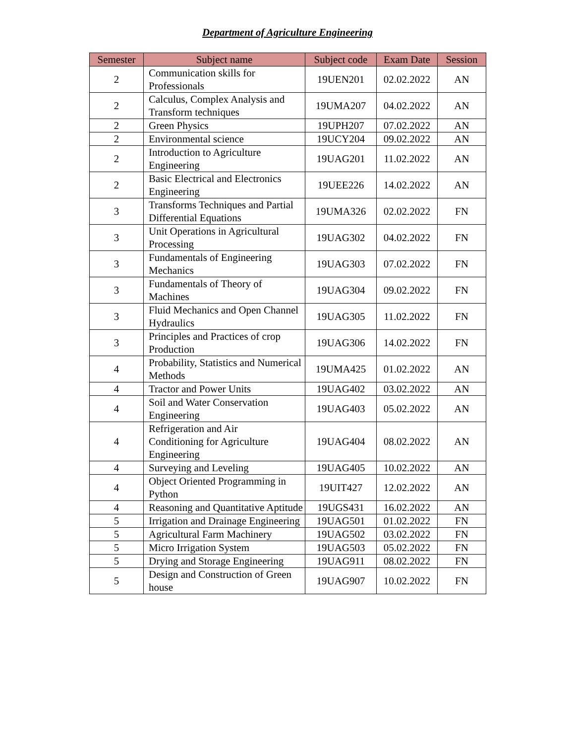Department of Agriculture Engineering
| Semester | Subject name | Subject code | Exam Date | Session |
| --- | --- | --- | --- | --- |
| 2 | Communication skills for Professionals | 19UEN201 | 02.02.2022 | AN |
| 2 | Calculus, Complex Analysis and Transform techniques | 19UMA207 | 04.02.2022 | AN |
| 2 | Green Physics | 19UPH207 | 07.02.2022 | AN |
| 2 | Environmental science | 19UCY204 | 09.02.2022 | AN |
| 2 | Introduction to Agriculture Engineering | 19UAG201 | 11.02.2022 | AN |
| 2 | Basic Electrical and Electronics Engineering | 19UEE226 | 14.02.2022 | AN |
| 3 | Transforms Techniques and Partial Differential Equations | 19UMA326 | 02.02.2022 | FN |
| 3 | Unit Operations in Agricultural Processing | 19UAG302 | 04.02.2022 | FN |
| 3 | Fundamentals of Engineering Mechanics | 19UAG303 | 07.02.2022 | FN |
| 3 | Fundamentals of Theory of Machines | 19UAG304 | 09.02.2022 | FN |
| 3 | Fluid Mechanics and Open Channel Hydraulics | 19UAG305 | 11.02.2022 | FN |
| 3 | Principles and Practices of crop Production | 19UAG306 | 14.02.2022 | FN |
| 4 | Probability, Statistics and Numerical Methods | 19UMA425 | 01.02.2022 | AN |
| 4 | Tractor and Power Units | 19UAG402 | 03.02.2022 | AN |
| 4 | Soil and Water Conservation Engineering | 19UAG403 | 05.02.2022 | AN |
| 4 | Refrigeration and Air Conditioning for Agriculture Engineering | 19UAG404 | 08.02.2022 | AN |
| 4 | Surveying and Leveling | 19UAG405 | 10.02.2022 | AN |
| 4 | Object Oriented Programming in Python | 19UIT427 | 12.02.2022 | AN |
| 4 | Reasoning and Quantitative Aptitude | 19UGS431 | 16.02.2022 | AN |
| 5 | Irrigation and Drainage Engineering | 19UAG501 | 01.02.2022 | FN |
| 5 | Agricultural Farm Machinery | 19UAG502 | 03.02.2022 | FN |
| 5 | Micro Irrigation System | 19UAG503 | 05.02.2022 | FN |
| 5 | Drying and Storage Engineering | 19UAG911 | 08.02.2022 | FN |
| 5 | Design and Construction of Green house | 19UAG907 | 10.02.2022 | FN |